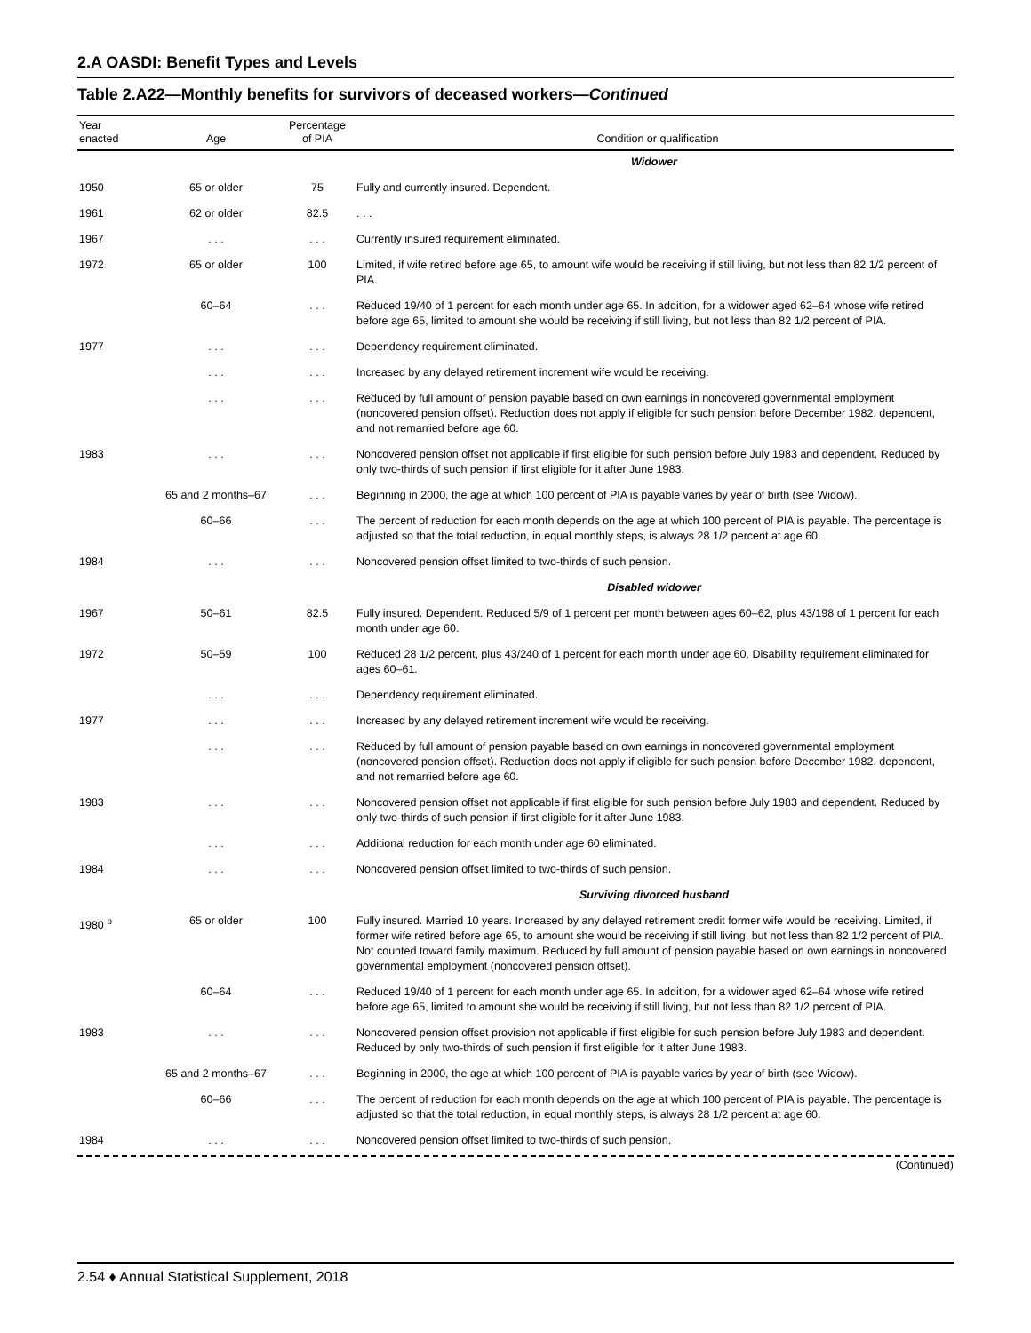2.A OASDI: Benefit Types and Levels
Table 2.A22—Monthly benefits for survivors of deceased workers—Continued
| Year enacted | Age | Percentage of PIA | Condition or qualification |
| --- | --- | --- | --- |
| | | | Widower |
| 1950 | 65 or older | 75 | Fully and currently insured. Dependent. |
| 1961 | 62 or older | 82.5 | . . . |
| 1967 | . . . | . . . | Currently insured requirement eliminated. |
| 1972 | 65 or older | 100 | Limited, if wife retired before age 65, to amount wife would be receiving if still living, but not less than 82 1/2 percent of PIA. |
| | 60–64 | . . . | Reduced 19/40 of 1 percent for each month under age 65. In addition, for a widower aged 62–64 whose wife retired before age 65, limited to amount she would be receiving if still living, but not less than 82 1/2 percent of PIA. |
| 1977 | . . . | . . . | Dependency requirement eliminated. |
| | . . . | . . . | Increased by any delayed retirement increment wife would be receiving. |
| | . . . | . . . | Reduced by full amount of pension payable based on own earnings in noncovered governmental employment (noncovered pension offset). Reduction does not apply if eligible for such pension before December 1982, dependent, and not remarried before age 60. |
| 1983 | . . . | . . . | Noncovered pension offset not applicable if first eligible for such pension before July 1983 and dependent. Reduced by only two-thirds of such pension if first eligible for it after June 1983. |
| | 65 and 2 months–67 | . . . | Beginning in 2000, the age at which 100 percent of PIA is payable varies by year of birth (see Widow). |
| | 60–66 | . . . | The percent of reduction for each month depends on the age at which 100 percent of PIA is payable. The percentage is adjusted so that the total reduction, in equal monthly steps, is always 28 1/2 percent at age 60. |
| 1984 | . . . | . . . | Noncovered pension offset limited to two-thirds of such pension. |
| | | | Disabled widower |
| 1967 | 50–61 | 82.5 | Fully insured. Dependent. Reduced 5/9 of 1 percent per month between ages 60–62, plus 43/198 of 1 percent for each month under age 60. |
| 1972 | 50–59 | 100 | Reduced 28 1/2 percent, plus 43/240 of 1 percent for each month under age 60. Disability requirement eliminated for ages 60–61. |
| | . . . | . . . | Dependency requirement eliminated. |
| 1977 | . . . | . . . | Increased by any delayed retirement increment wife would be receiving. |
| | . . . | . . . | Reduced by full amount of pension payable based on own earnings in noncovered governmental employment (noncovered pension offset). Reduction does not apply if eligible for such pension before December 1982, dependent, and not remarried before age 60. |
| 1983 | . . . | . . . | Noncovered pension offset not applicable if first eligible for such pension before July 1983 and dependent. Reduced by only two-thirds of such pension if first eligible for it after June 1983. |
| | . . . | . . . | Additional reduction for each month under age 60 eliminated. |
| 1984 | . . . | . . . | Noncovered pension offset limited to two-thirds of such pension. |
| | | | Surviving divorced husband |
| 1980 <sup>b</sup> | 65 or older | 100 | Fully insured. Married 10 years. Increased by any delayed retirement credit former wife would be receiving. Limited, if former wife retired before age 65, to amount she would be receiving if still living, but not less than 82 1/2 percent of PIA. Not counted toward family maximum. Reduced by full amount of pension payable based on own earnings in noncovered governmental employment (noncovered pension offset). |
| | 60–64 | . . . | Reduced 19/40 of 1 percent for each month under age 65. In addition, for a widower aged 62–64 whose wife retired before age 65, limited to amount she would be receiving if still living, but not less than 82 1/2 percent of PIA. |
| 1983 | . . . | . . . | Noncovered pension offset provision not applicable if first eligible for such pension before July 1983 and dependent. Reduced by only two-thirds of such pension if first eligible for it after June 1983. |
| | 65 and 2 months–67 | . . . | Beginning in 2000, the age at which 100 percent of PIA is payable varies by year of birth (see Widow). |
| | 60–66 | . . . | The percent of reduction for each month depends on the age at which 100 percent of PIA is payable. The percentage is adjusted so that the total reduction, in equal monthly steps, is always 28 1/2 percent at age 60. |
| 1984 | . . . | . . . | Noncovered pension offset limited to two-thirds of such pension. |
(Continued)
2.54 ♦ Annual Statistical Supplement, 2018